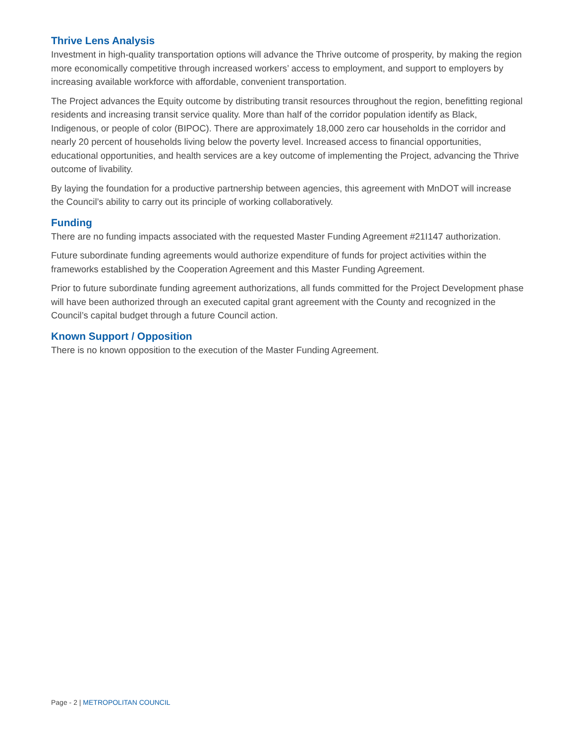Thrive Lens Analysis
Investment in high-quality transportation options will advance the Thrive outcome of prosperity, by making the region more economically competitive through increased workers’ access to employment, and support to employers by increasing available workforce with affordable, convenient transportation.
The Project advances the Equity outcome by distributing transit resources throughout the region, benefitting regional residents and increasing transit service quality. More than half of the corridor population identify as Black, Indigenous, or people of color (BIPOC). There are approximately 18,000 zero car households in the corridor and nearly 20 percent of households living below the poverty level. Increased access to financial opportunities, educational opportunities, and health services are a key outcome of implementing the Project, advancing the Thrive outcome of livability.
By laying the foundation for a productive partnership between agencies, this agreement with MnDOT will increase the Council’s ability to carry out its principle of working collaboratively.
Funding
There are no funding impacts associated with the requested Master Funding Agreement #21I147 authorization.
Future subordinate funding agreements would authorize expenditure of funds for project activities within the frameworks established by the Cooperation Agreement and this Master Funding Agreement.
Prior to future subordinate funding agreement authorizations, all funds committed for the Project Development phase will have been authorized through an executed capital grant agreement with the County and recognized in the Council’s capital budget through a future Council action.
Known Support / Opposition
There is no known opposition to the execution of the Master Funding Agreement.
Page - 2 | METROPOLITAN COUNCIL